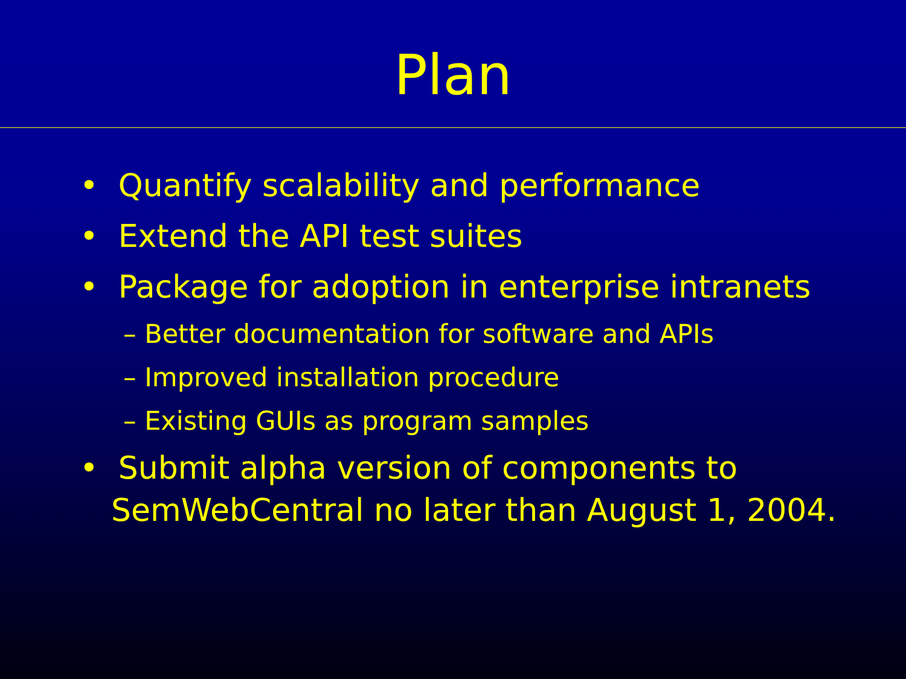Plan
• Quantify scalability and performance
• Extend the API test suites
• Package for adoption in enterprise intranets
– Better documentation for software and APIs
– Improved installation procedure
– Existing GUIs as program samples
• Submit alpha version of components to SemWebCentral no later than August 1, 2004.